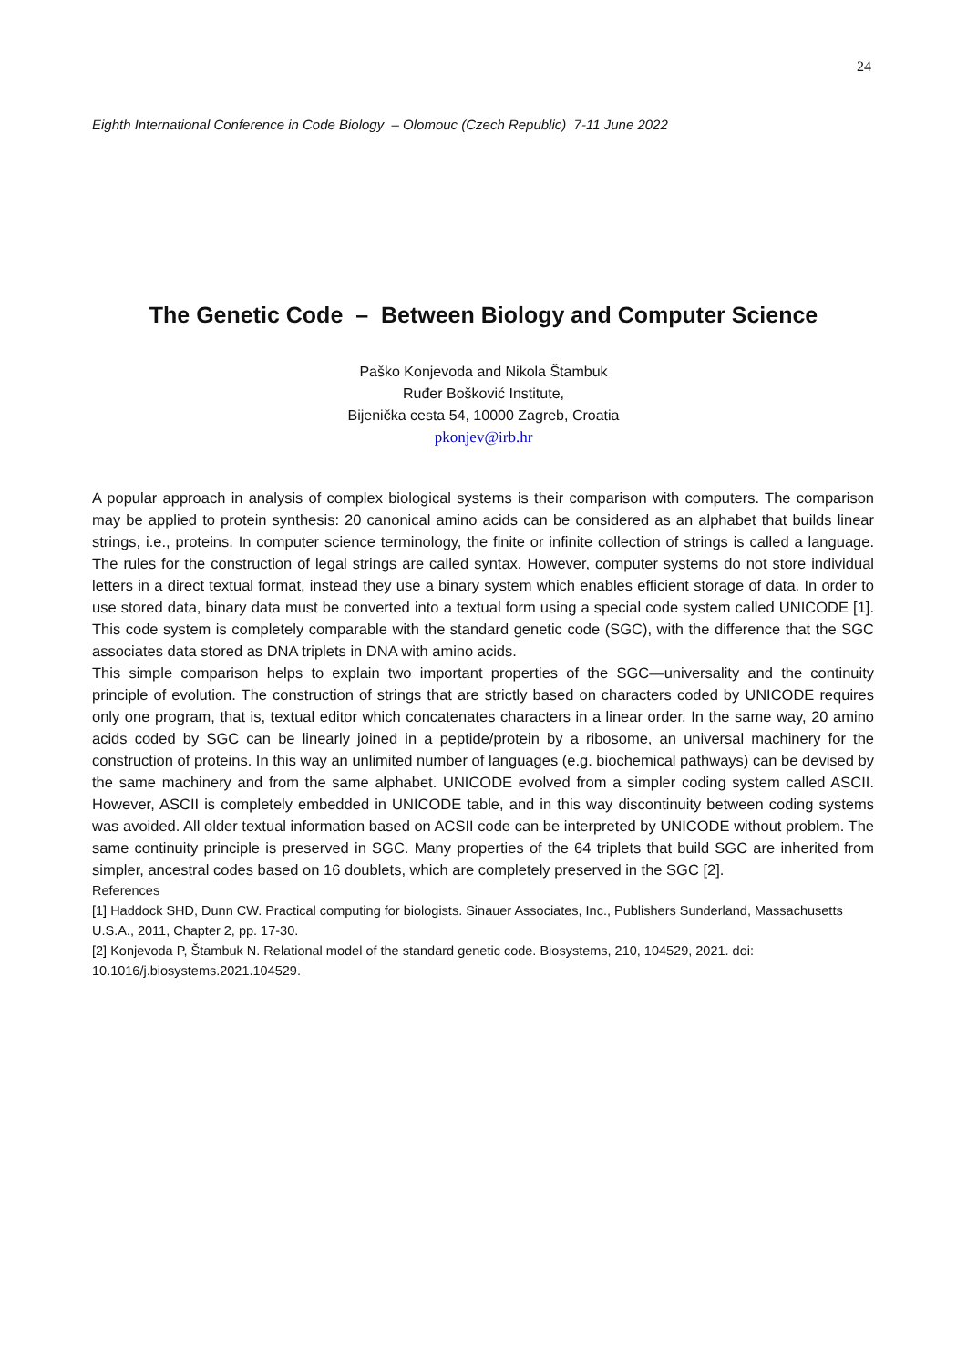24
Eighth International Conference in Code Biology – Olomouc (Czech Republic) 7-11 June 2022
The Genetic Code – Between Biology and Computer Science
Paško Konjevoda and Nikola Štambuk
Ruđer Bošković Institute,
Bijenička cesta 54, 10000 Zagreb, Croatia
pkonjev@irb.hr
A popular approach in analysis of complex biological systems is their comparison with computers. The comparison may be applied to protein synthesis: 20 canonical amino acids can be considered as an alphabet that builds linear strings, i.e., proteins. In computer science terminology, the finite or infinite collection of strings is called a language. The rules for the construction of legal strings are called syntax. However, computer systems do not store individual letters in a direct textual format, instead they use a binary system which enables efficient storage of data. In order to use stored data, binary data must be converted into a textual form using a special code system called UNICODE [1]. This code system is completely comparable with the standard genetic code (SGC), with the difference that the SGC associates data stored as DNA triplets in DNA with amino acids.
This simple comparison helps to explain two important properties of the SGC—universality and the continuity principle of evolution. The construction of strings that are strictly based on characters coded by UNICODE requires only one program, that is, textual editor which concatenates characters in a linear order. In the same way, 20 amino acids coded by SGC can be linearly joined in a peptide/protein by a ribosome, an universal machinery for the construction of proteins. In this way an unlimited number of languages (e.g. biochemical pathways) can be devised by the same machinery and from the same alphabet. UNICODE evolved from a simpler coding system called ASCII. However, ASCII is completely embedded in UNICODE table, and in this way discontinuity between coding systems was avoided. All older textual information based on ACSII code can be interpreted by UNICODE without problem. The same continuity principle is preserved in SGC. Many properties of the 64 triplets that build SGC are inherited from simpler, ancestral codes based on 16 doublets, which are completely preserved in the SGC [2].
References
[1] Haddock SHD, Dunn CW. Practical computing for biologists. Sinauer Associates, Inc., Publishers Sunderland, Massachusetts U.S.A., 2011, Chapter 2, pp. 17-30.
[2] Konjevoda P, Štambuk N. Relational model of the standard genetic code. Biosystems, 210, 104529, 2021. doi: 10.1016/j.biosystems.2021.104529.